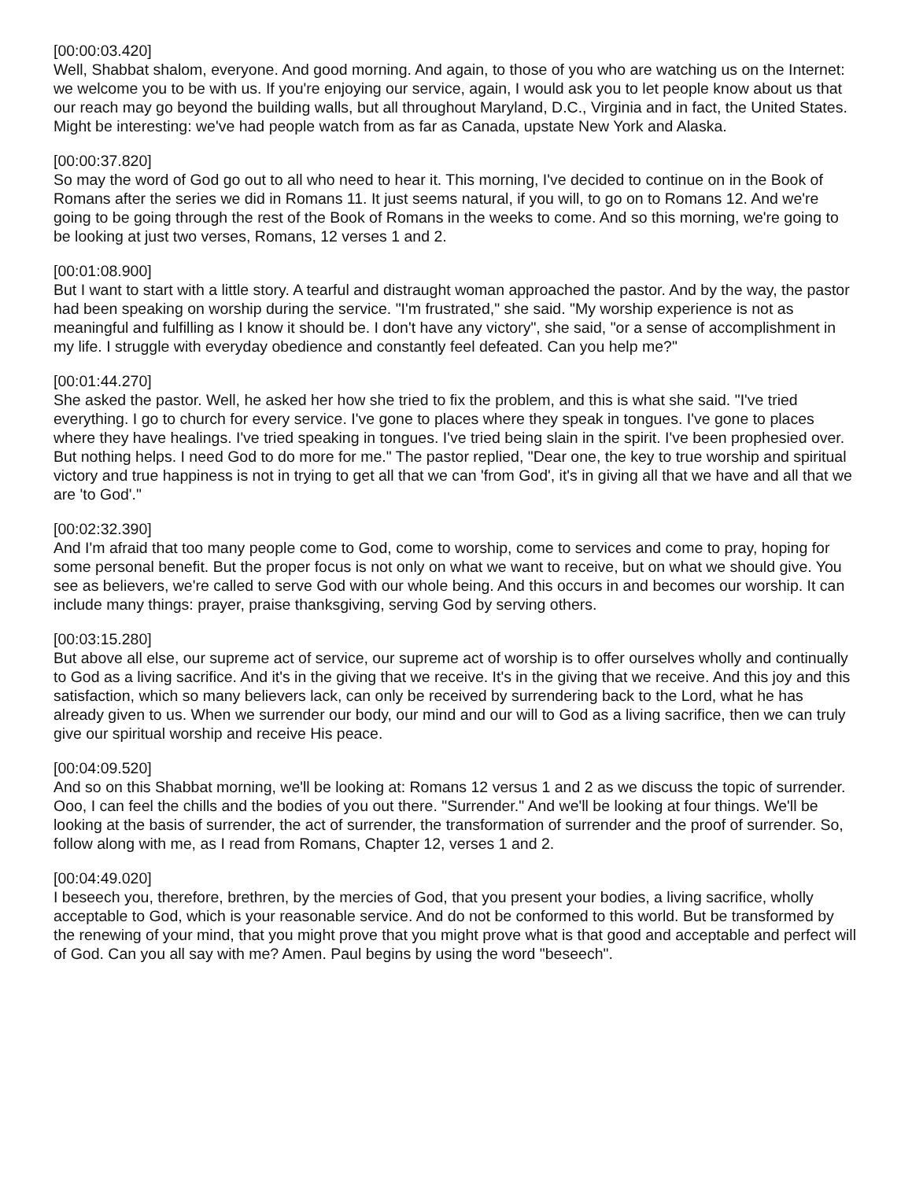[00:00:03.420]
Well, Shabbat shalom, everyone. And good morning. And again, to those of you who are watching us on the Internet: we welcome you to be with us. If you're enjoying our service, again, I would ask you to let people know about us that our reach may go beyond the building walls, but all throughout Maryland, D.C., Virginia and in fact, the United States. Might be interesting: we've had people watch from as far as Canada, upstate New York and Alaska.
[00:00:37.820]
So may the word of God go out to all who need to hear it. This morning, I've decided to continue on in the Book of Romans after the series we did in Romans 11. It just seems natural, if you will, to go on to Romans 12. And we're going to be going through the rest of the Book of Romans in the weeks to come. And so this morning, we're going to be looking at just two verses, Romans, 12 verses 1 and 2.
[00:01:08.900]
But I want to start with a little story. A tearful and distraught woman approached the pastor. And by the way, the pastor had been speaking on worship during the service. "I'm frustrated," she said. "My worship experience is not as meaningful and fulfilling as I know it should be. I don't have any victory", she said, "or a sense of accomplishment in my life. I struggle with everyday obedience and constantly feel defeated. Can you help me?"
[00:01:44.270]
She asked the pastor. Well, he asked her how she tried to fix the problem, and this is what she said. "I've tried everything. I go to church for every service. I've gone to places where they speak in tongues. I've gone to places where they have healings. I've tried speaking in tongues. I've tried being slain in the spirit. I've been prophesied over. But nothing helps. I need God to do more for me." The pastor replied, "Dear one, the key to true worship and spiritual victory and true happiness is not in trying to get all that we can 'from God', it's in giving all that we have and all that we are 'to God'."
[00:02:32.390]
And I'm afraid that too many people come to God, come to worship, come to services and come to pray, hoping for some personal benefit. But the proper focus is not only on what we want to receive, but on what we should give. You see as believers, we're called to serve God with our whole being. And this occurs in and becomes our worship. It can include many things: prayer, praise thanksgiving, serving God by serving others.
[00:03:15.280]
But above all else, our supreme act of service, our supreme act of worship is to offer ourselves wholly and continually to God as a living sacrifice. And it's in the giving that we receive. It's in the giving that we receive. And this joy and this satisfaction, which so many believers lack, can only be received by surrendering back to the Lord, what he has already given to us. When we surrender our body, our mind and our will to God as a living sacrifice, then we can truly give our spiritual worship and receive His peace.
[00:04:09.520]
And so on this Shabbat morning, we'll be looking at: Romans 12 versus 1 and 2 as we discuss the topic of surrender. Ooo, I can feel the chills and the bodies of you out there. "Surrender." And we'll be looking at four things. We'll be looking at the basis of surrender, the act of surrender, the transformation of surrender and the proof of surrender. So, follow along with me, as I read from Romans, Chapter 12, verses 1 and 2.
[00:04:49.020]
I beseech you, therefore, brethren, by the mercies of God, that you present your bodies, a living sacrifice, wholly acceptable to God, which is your reasonable service. And do not be conformed to this world. But be transformed by the renewing of your mind, that you might prove that you might prove what is that good and acceptable and perfect will of God. Can you all say with me? Amen. Paul begins by using the word "beseech".